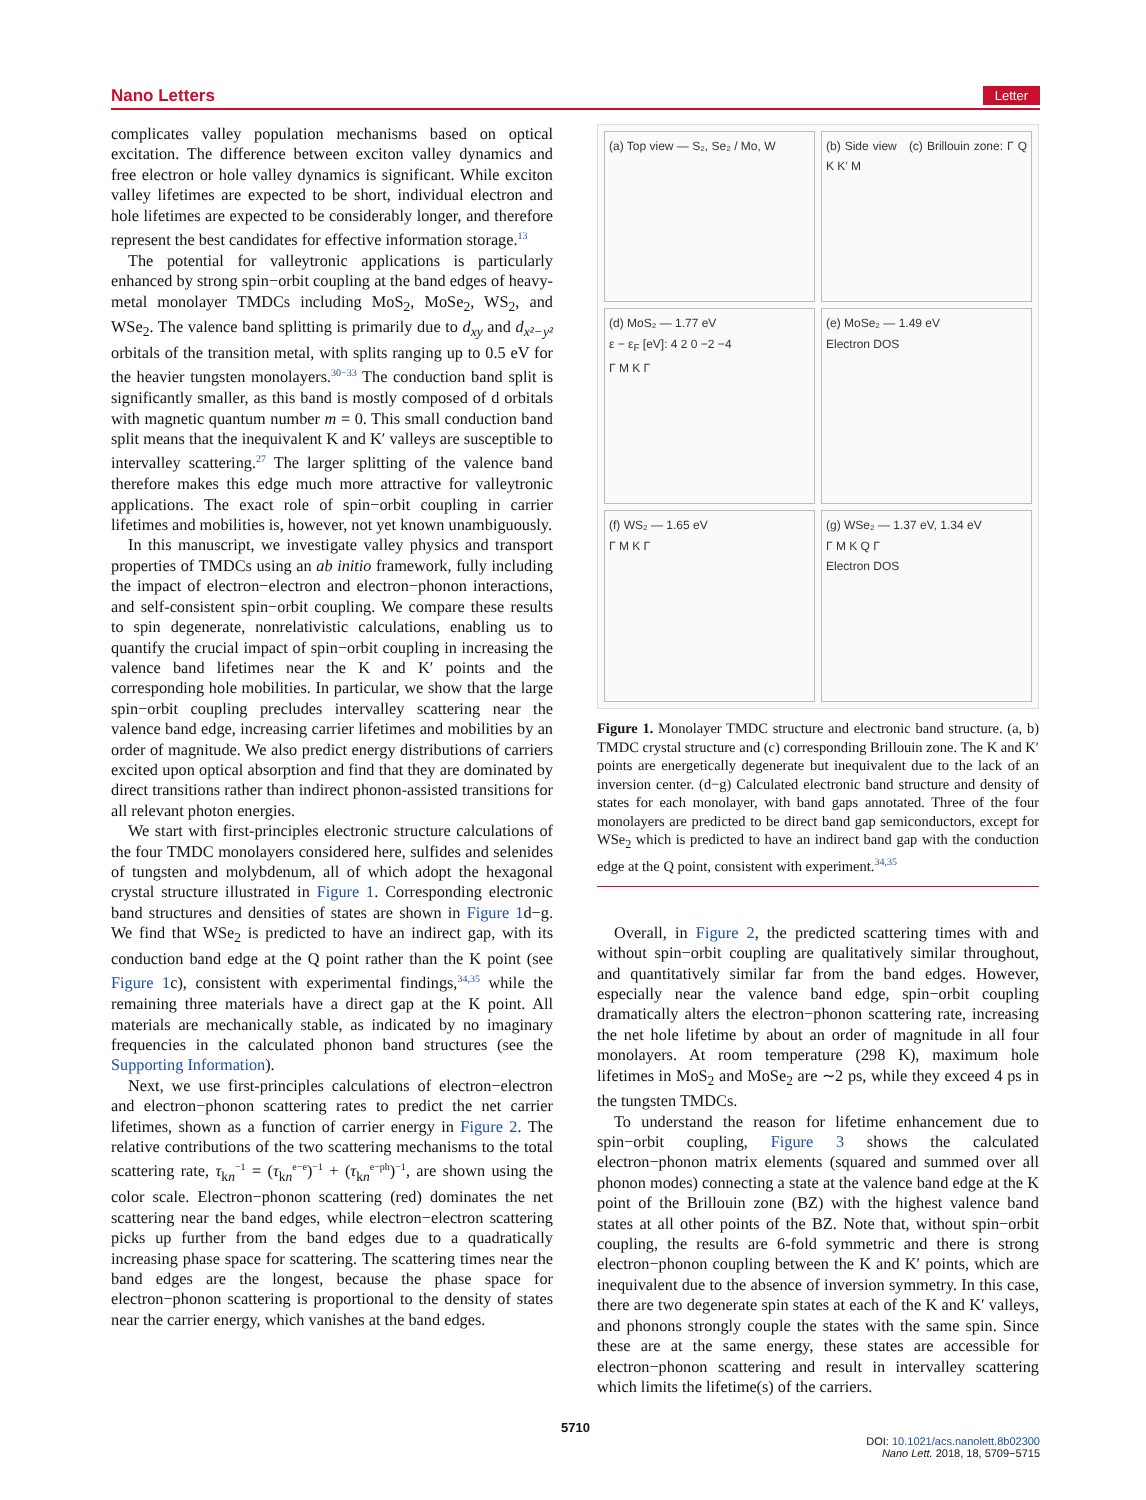Nano Letters Letter
complicates valley population mechanisms based on optical excitation. The difference between exciton valley dynamics and free electron or hole valley dynamics is significant. While exciton valley lifetimes are expected to be short, individual electron and hole lifetimes are expected to be considerably longer, and therefore represent the best candidates for effective information storage.<sup>13</sup>
The potential for valleytronic applications is particularly enhanced by strong spin−orbit coupling at the band edges of heavy-metal monolayer TMDCs including MoS<sub>2</sub>, MoSe<sub>2</sub>, WS<sub>2</sub>, and WSe<sub>2</sub>. The valence band splitting is primarily due to d<sub>xy</sub> and d<sub>x²−y²</sub> orbitals of the transition metal, with splits ranging up to 0.5 eV for the heavier tungsten monolayers.<sup>30−33</sup> The conduction band split is significantly smaller, as this band is mostly composed of d orbitals with magnetic quantum number m = 0. This small conduction band split means that the inequivalent K and K′ valleys are susceptible to intervalley scattering.<sup>27</sup> The larger splitting of the valence band therefore makes this edge much more attractive for valleytronic applications. The exact role of spin−orbit coupling in carrier lifetimes and mobilities is, however, not yet known unambiguously.
In this manuscript, we investigate valley physics and transport properties of TMDCs using an ab initio framework, fully including the impact of electron−electron and electron−phonon interactions, and self-consistent spin−orbit coupling. We compare these results to spin degenerate, nonrelativistic calculations, enabling us to quantify the crucial impact of spin−orbit coupling in increasing the valence band lifetimes near the K and K′ points and the corresponding hole mobilities. In particular, we show that the large spin−orbit coupling precludes intervalley scattering near the valence band edge, increasing carrier lifetimes and mobilities by an order of magnitude. We also predict energy distributions of carriers excited upon optical absorption and find that they are dominated by direct transitions rather than indirect phonon-assisted transitions for all relevant photon energies.
We start with first-principles electronic structure calculations of the four TMDC monolayers considered here, sulfides and selenides of tungsten and molybdenum, all of which adopt the hexagonal crystal structure illustrated in Figure 1. Corresponding electronic band structures and densities of states are shown in Figure 1d−g. We find that WSe<sub>2</sub> is predicted to have an indirect gap, with its conduction band edge at the Q point rather than the K point (see Figure 1c), consistent with experimental findings,<sup>34,35</sup> while the remaining three materials have a direct gap at the K point. All materials are mechanically stable, as indicated by no imaginary frequencies in the calculated phonon band structures (see the Supporting Information).
Next, we use first-principles calculations of electron−electron and electron−phonon scattering rates to predict the net carrier lifetimes, shown as a function of carrier energy in Figure 2. The relative contributions of the two scattering mechanisms to the total scattering rate, τ<sub>kn</sub><sup>−1</sup> = (τ<sub>kn</sub><sup>e−e</sup>)<sup>−1</sup> + (τ<sub>kn</sub><sup>e−ph</sup>)<sup>−1</sup>, are shown using the color scale. Electron−phonon scattering (red) dominates the net scattering near the band edges, while electron−electron scattering picks up further from the band edges due to a quadratically increasing phase space for scattering. The scattering times near the band edges are the longest, because the phase space for electron−phonon scattering is proportional to the density of states near the carrier energy, which vanishes at the band edges.
(a) Top view — S₂, Se₂ / Mo, W
(b) Side view (c) Brillouin zone: Γ Q K K′ M
(d) MoS₂ — 1.77 eV
ε − ε<sub>F</sub> [eV]: 4 2 0 −2 −4
Γ M K Γ
(e) MoSe₂ — 1.49 eV
Electron DOS
(f) WS₂ — 1.65 eV
Γ M K Γ
(g) WSe₂ — 1.37 eV, 1.34 eV
Γ M K Q Γ
Electron DOS
Figure 1. Monolayer TMDC structure and electronic band structure. (a, b) TMDC crystal structure and (c) corresponding Brillouin zone. The K and K′ points are energetically degenerate but inequivalent due to the lack of an inversion center. (d−g) Calculated electronic band structure and density of states for each monolayer, with band gaps annotated. Three of the four monolayers are predicted to be direct band gap semiconductors, except for WSe<sub>2</sub> which is predicted to have an indirect band gap with the conduction edge at the Q point, consistent with experiment.<sup>34,35</sup>
Overall, in Figure 2, the predicted scattering times with and without spin−orbit coupling are qualitatively similar throughout, and quantitatively similar far from the band edges. However, especially near the valence band edge, spin−orbit coupling dramatically alters the electron−phonon scattering rate, increasing the net hole lifetime by about an order of magnitude in all four monolayers. At room temperature (298 K), maximum hole lifetimes in MoS<sub>2</sub> and MoSe<sub>2</sub> are ∼2 ps, while they exceed 4 ps in the tungsten TMDCs.
To understand the reason for lifetime enhancement due to spin−orbit coupling, Figure 3 shows the calculated electron−phonon matrix elements (squared and summed over all phonon modes) connecting a state at the valence band edge at the K point of the Brillouin zone (BZ) with the highest valence band states at all other points of the BZ. Note that, without spin−orbit coupling, the results are 6-fold symmetric and there is strong electron−phonon coupling between the K and K′ points, which are inequivalent due to the absence of inversion symmetry. In this case, there are two degenerate spin states at each of the K and K′ valleys, and phonons strongly couple the states with the same spin. Since these are at the same energy, these states are accessible for electron−phonon scattering and result in intervalley scattering which limits the lifetime(s) of the carriers.
5710
DOI: 10.1021/acs.nanolett.8b02300
Nano Lett. 2018, 18, 5709−5715